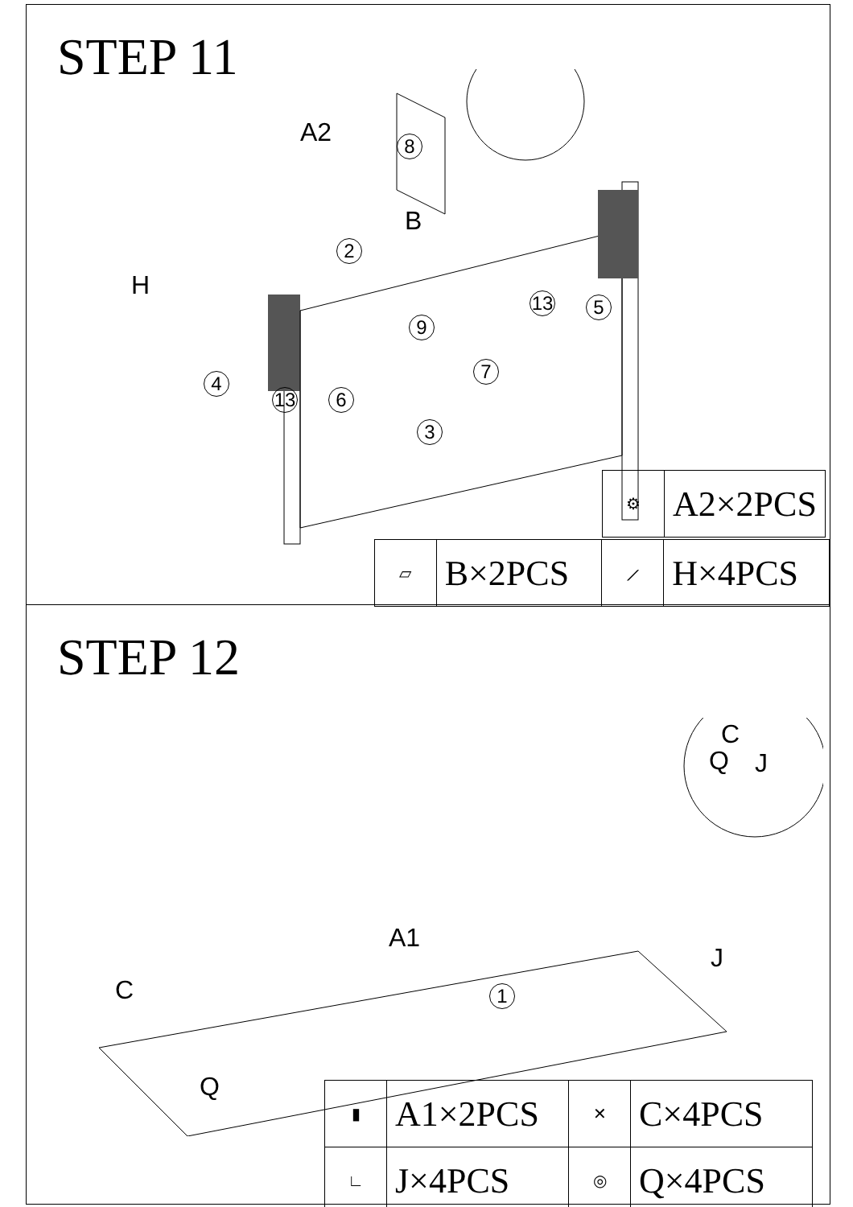STEP 11
A2
B
H
8
2
13 6
4
9
7
3
13 5
| ⚙ | A2×2PCS |
| ▱ | B×2PCS | ⟋ | H×4PCS |
STEP 12
C
Q J
A1
J
C
Q
1
| ▮ | A1×2PCS | ✕ | C×4PCS |
| ∟ | J×4PCS | ◎ | Q×4PCS |